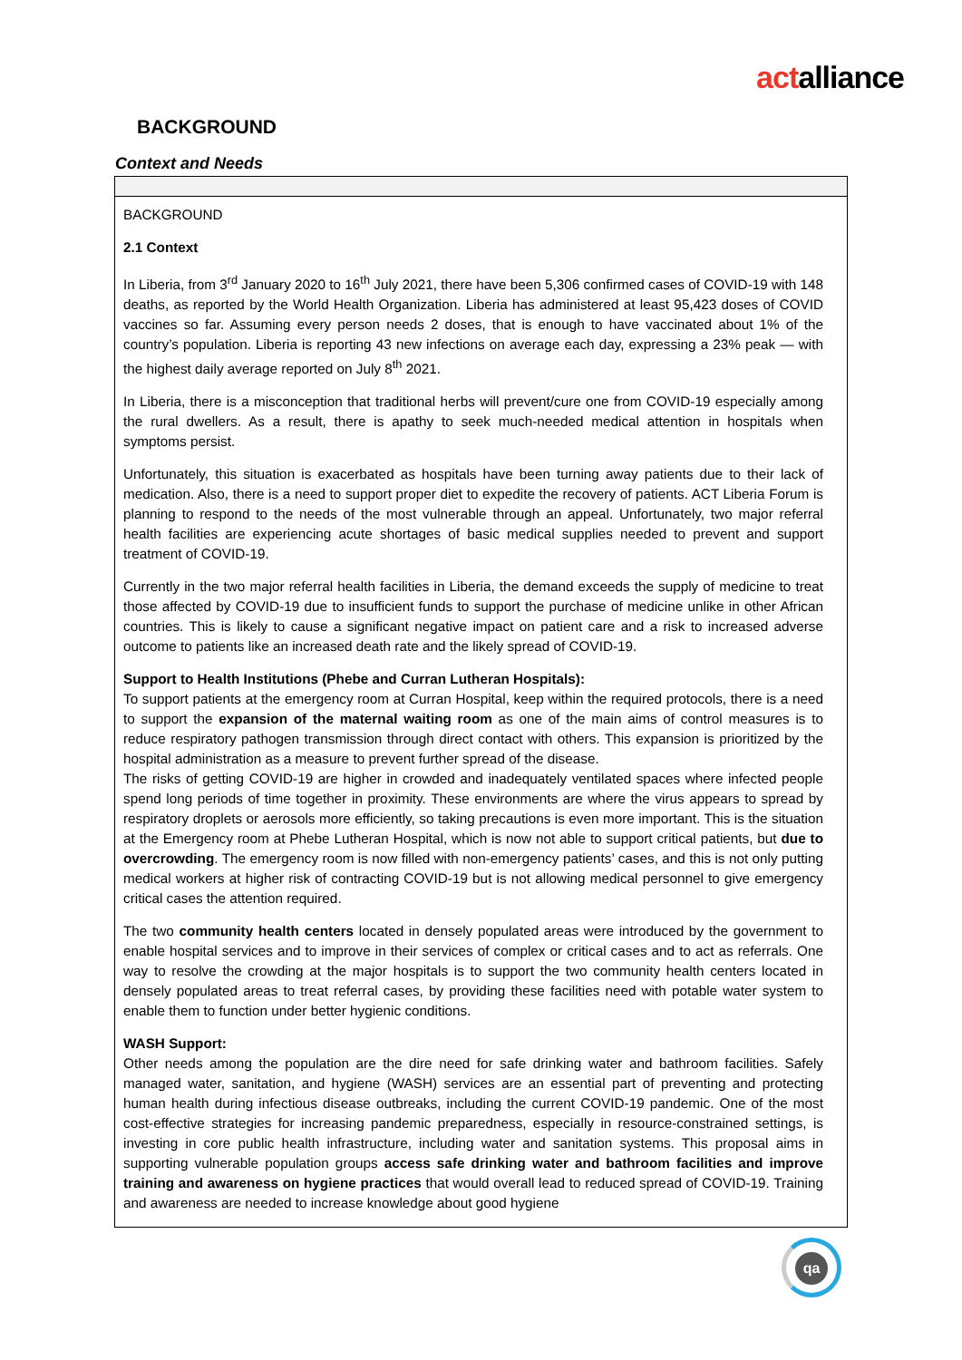actalliance
BACKGROUND
Context and Needs
BACKGROUND
2.1 Context
In Liberia, from 3<sup>rd</sup> January 2020 to 16<sup>th</sup> July 2021, there have been 5,306 confirmed cases of COVID-19 with 148 deaths, as reported by the World Health Organization. Liberia has administered at least 95,423 doses of COVID vaccines so far. Assuming every person needs 2 doses, that is enough to have vaccinated about 1% of the country’s population. Liberia is reporting 43 new infections on average each day, expressing a 23% peak — with the highest daily average reported on July 8<sup>th</sup> 2021.
In Liberia, there is a misconception that traditional herbs will prevent/cure one from COVID-19 especially among the rural dwellers. As a result, there is apathy to seek much-needed medical attention in hospitals when symptoms persist.
Unfortunately, this situation is exacerbated as hospitals have been turning away patients due to their lack of medication. Also, there is a need to support proper diet to expedite the recovery of patients. ACT Liberia Forum is planning to respond to the needs of the most vulnerable through an appeal. Unfortunately, two major referral health facilities are experiencing acute shortages of basic medical supplies needed to prevent and support treatment of COVID-19.
Currently in the two major referral health facilities in Liberia, the demand exceeds the supply of medicine to treat those affected by COVID-19 due to insufficient funds to support the purchase of medicine unlike in other African countries. This is likely to cause a significant negative impact on patient care and a risk to increased adverse outcome to patients like an increased death rate and the likely spread of COVID-19.
Support to Health Institutions (Phebe and Curran Lutheran Hospitals):
To support patients at the emergency room at Curran Hospital, keep within the required protocols, there is a need to support the expansion of the maternal waiting room as one of the main aims of control measures is to reduce respiratory pathogen transmission through direct contact with others. This expansion is prioritized by the hospital administration as a measure to prevent further spread of the disease.
The risks of getting COVID-19 are higher in crowded and inadequately ventilated spaces where infected people spend long periods of time together in proximity. These environments are where the virus appears to spread by respiratory droplets or aerosols more efficiently, so taking precautions is even more important. This is the situation at the Emergency room at Phebe Lutheran Hospital, which is now not able to support critical patients, but due to overcrowding. The emergency room is now filled with non-emergency patients’ cases, and this is not only putting medical workers at higher risk of contracting COVID-19 but is not allowing medical personnel to give emergency critical cases the attention required.
The two community health centers located in densely populated areas were introduced by the government to enable hospital services and to improve in their services of complex or critical cases and to act as referrals. One way to resolve the crowding at the major hospitals is to support the two community health centers located in densely populated areas to treat referral cases, by providing these facilities need with potable water system to enable them to function under better hygienic conditions.
WASH Support:
Other needs among the population are the dire need for safe drinking water and bathroom facilities. Safely managed water, sanitation, and hygiene (WASH) services are an essential part of preventing and protecting human health during infectious disease outbreaks, including the current COVID-19 pandemic. One of the most cost-effective strategies for increasing pandemic preparedness, especially in resource-constrained settings, is investing in core public health infrastructure, including water and sanitation systems. This proposal aims in supporting vulnerable population groups access safe drinking water and bathroom facilities and improve training and awareness on hygiene practices that would overall lead to reduced spread of COVID-19. Training and awareness are needed to increase knowledge about good hygiene
qa